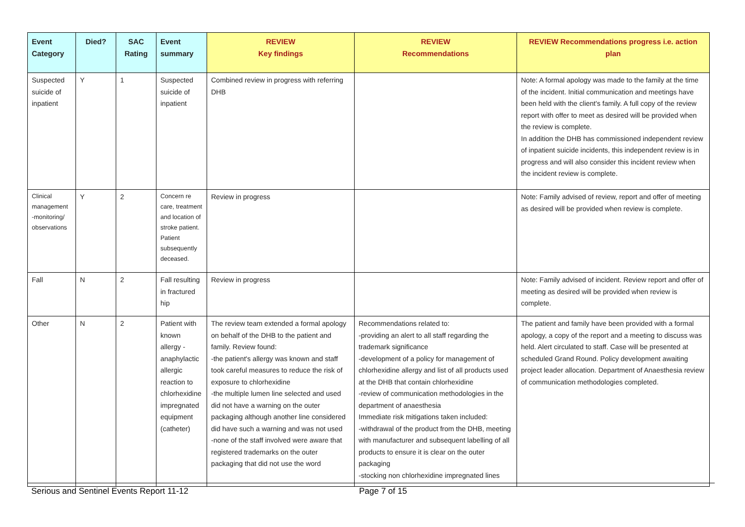| Event Category | Died? | SAC Rating | Event summary | REVIEW Key findings | REVIEW Recommendations | REVIEW Recommendations progress i.e. action plan |
| --- | --- | --- | --- | --- | --- | --- |
| Suspected suicide of inpatient | Y | 1 | Suspected suicide of inpatient | Combined review in progress with referring DHB | | Note: A formal apology was made to the family at the time of the incident. Initial communication and meetings have been held with the client's family. A full copy of the review report with offer to meet as desired will be provided when the review is complete. In addition the DHB has commissioned independent review of inpatient suicide incidents, this independent review is in progress and will also consider this incident review when the incident review is complete. |
| Clinical management -monitoring/ observations | Y | 2 | Concern re care, treatment and location of stroke patient. Patient subsequently deceased. | Review in progress | | Note: Family advised of review, report and offer of meeting as desired will be provided when review is complete. |
| Fall | N | 2 | Fall resulting in fractured hip | Review in progress | | Note: Family advised of incident. Review report and offer of meeting as desired will be provided when review is complete. |
| Other | N | 2 | Patient with known allergy - anaphylactic allergic reaction to chlorhexidine impregnated equipment (catheter) | The review team extended a formal apology on behalf of the DHB to the patient and family. Review found: -the patient's allergy was known and staff took careful measures to reduce the risk of exposure to chlorhexidine -the multiple lumen line selected and used did not have a warning on the outer packaging although another line considered did have such a warning and was not used -none of the staff involved were aware that registered trademarks on the outer packaging that did not use the word | Recommendations related to: -providing an alert to all staff regarding the trademark significance -development of a policy for management of chlorhexidine allergy and list of all products used at the DHB that contain chlorhexidine -review of communication methodologies in the department of anaesthesia Immediate risk mitigations taken included: -withdrawal of the product from the DHB, meeting with manufacturer and subsequent labelling of all products to ensure it is clear on the outer packaging -stocking non chlorhexidine impregnated lines | The patient and family have been provided with a formal apology, a copy of the report and a meeting to discuss was held. Alert circulated to staff. Case will be presented at scheduled Grand Round. Policy development awaiting project leader allocation. Department of Anaesthesia review of communication methodologies completed. |
Serious and Sentinel Events Report 11-12 Page 7 of 15